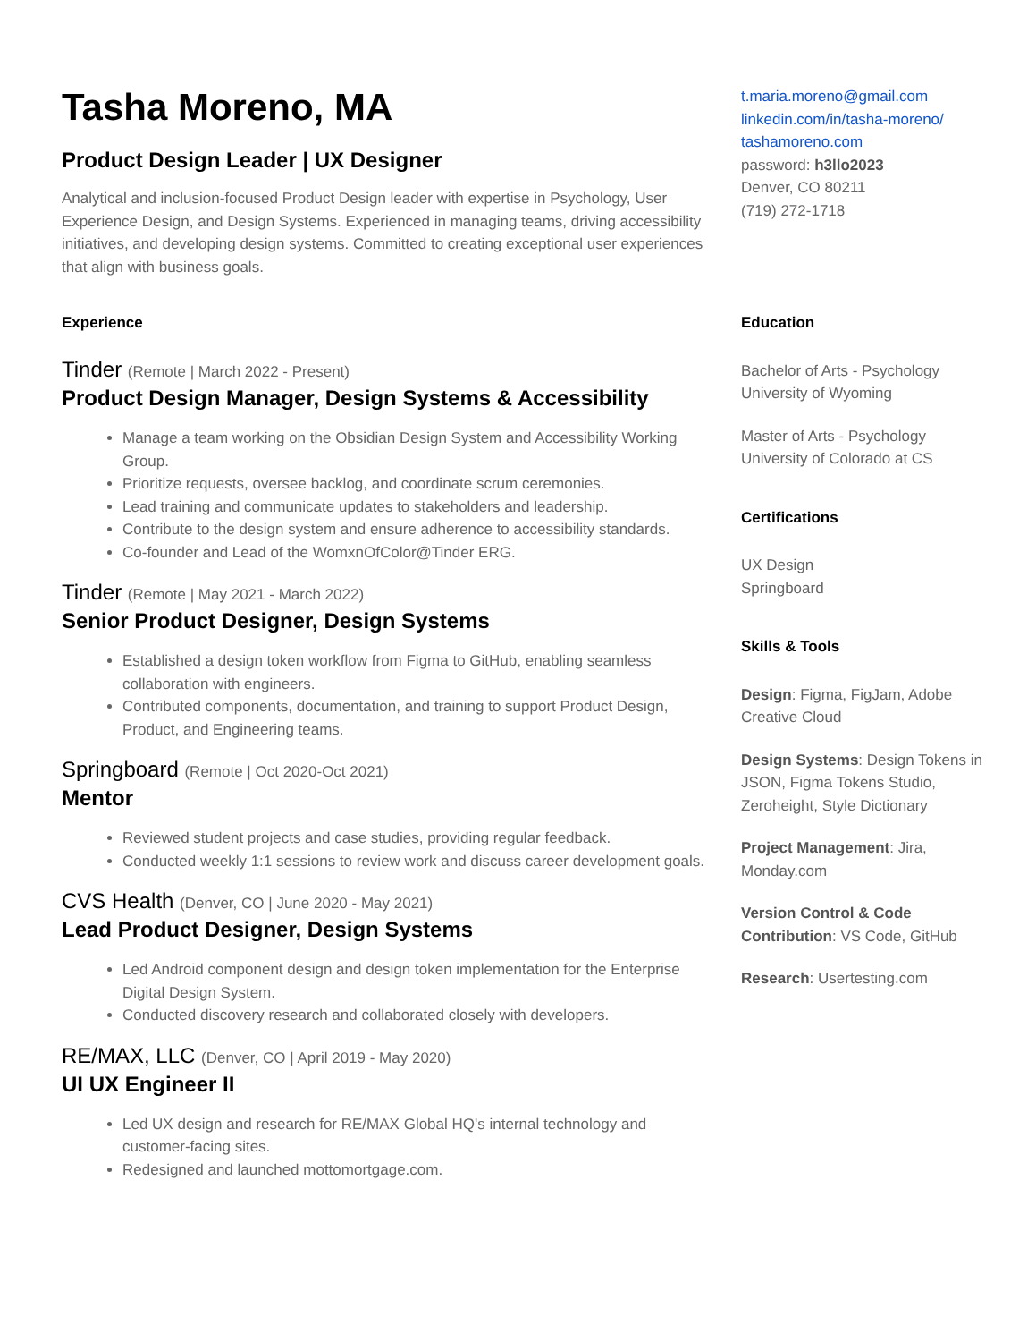Tasha Moreno, MA
Product Design Leader | UX Designer
Analytical and inclusion-focused Product Design leader with expertise in Psychology, User Experience Design, and Design Systems. Experienced in managing teams, driving accessibility initiatives, and developing design systems. Committed to creating exceptional user experiences that align with business goals.
Experience
Tinder (Remote | March 2022 - Present)
Product Design Manager, Design Systems & Accessibility
Manage a team working on the Obsidian Design System and Accessibility Working Group.
Prioritize requests, oversee backlog, and coordinate scrum ceremonies.
Lead training and communicate updates to stakeholders and leadership.
Contribute to the design system and ensure adherence to accessibility standards.
Co-founder and Lead of the WomxnOfColor@Tinder ERG.
Tinder (Remote | May 2021 - March 2022)
Senior Product Designer, Design Systems
Established a design token workflow from Figma to GitHub, enabling seamless collaboration with engineers.
Contributed components, documentation, and training to support Product Design, Product, and Engineering teams.
Springboard (Remote | Oct 2020-Oct 2021)
Mentor
Reviewed student projects and case studies, providing regular feedback.
Conducted weekly 1:1 sessions to review work and discuss career development goals.
CVS Health (Denver, CO | June 2020 - May 2021)
Lead Product Designer, Design Systems
Led Android component design and design token implementation for the Enterprise Digital Design System.
Conducted discovery research and collaborated closely with developers.
RE/MAX, LLC (Denver, CO | April 2019 - May 2020)
UI UX Engineer II
Led UX design and research for RE/MAX Global HQ's internal technology and customer-facing sites.
Redesigned and launched mottomortgage.com.
t.maria.moreno@gmail.com
linkedin.com/in/tasha-moreno/
tashamoreno.com
password: h3llo2023
Denver, CO 80211
(719) 272-1718
Education
Bachelor of Arts - Psychology
University of Wyoming
Master of Arts - Psychology
University of Colorado at CS
Certifications
UX Design
Springboard
Skills & Tools
Design: Figma, FigJam, Adobe Creative Cloud
Design Systems: Design Tokens in JSON, Figma Tokens Studio, Zeroheight, Style Dictionary
Project Management: Jira, Monday.com
Version Control & Code Contribution: VS Code, GitHub
Research: Usertesting.com